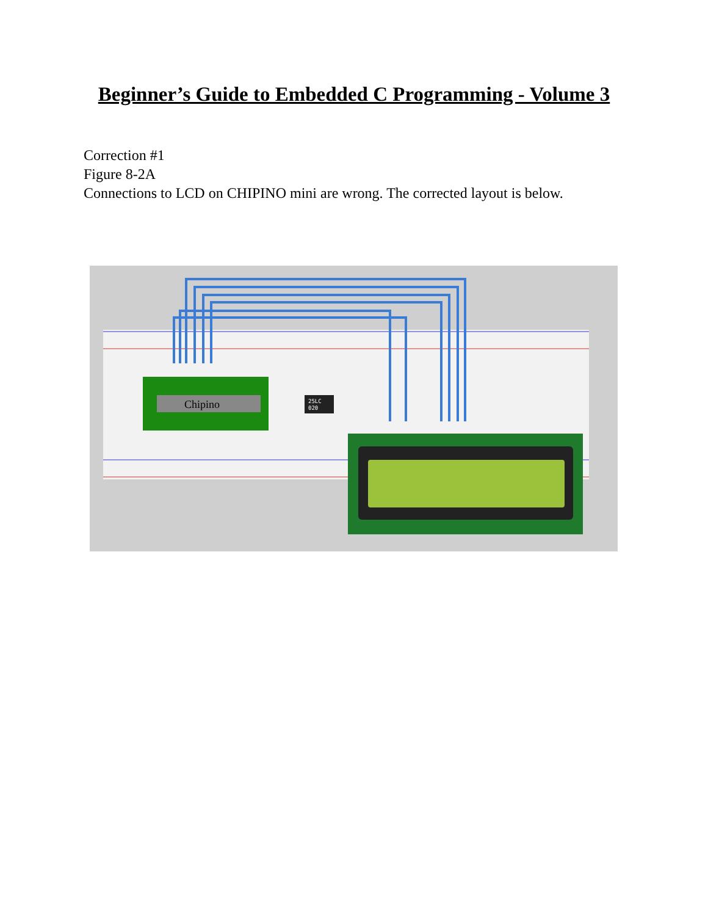Beginner’s Guide to Embedded C Programming - Volume 3
Correction #1
Figure 8-2A
Connections to LCD on CHIPINO mini are wrong. The corrected layout is below.
Chipino
25LC
020